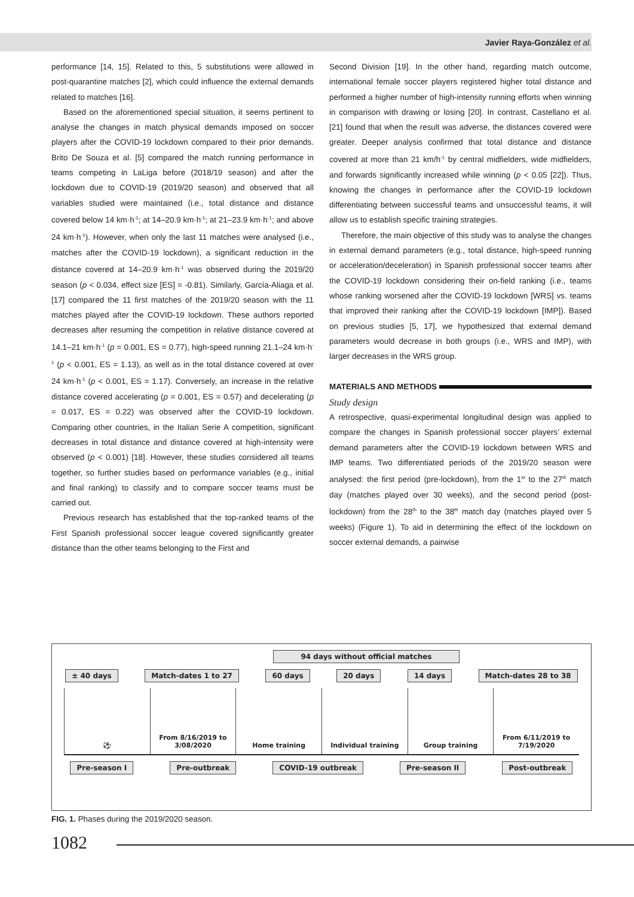Javier Raya-González et al.
performance [14, 15]. Related to this, 5 substitutions were allowed in post-quarantine matches [2], which could influence the external demands related to matches [16].
Based on the aforementioned special situation, it seems pertinent to analyse the changes in match physical demands imposed on soccer players after the COVID-19 lockdown compared to their prior demands. Brito De Souza et al. [5] compared the match running performance in teams competing in LaLiga before (2018/19 season) and after the lockdown due to COVID-19 (2019/20 season) and observed that all variables studied were maintained (i.e., total distance and distance covered below 14 km·h<sup>-1</sup>; at 14–20.9 km·h<sup>-1</sup>; at 21–23.9 km·h<sup>-1</sup>; and above 24 km·h<sup>-1</sup>). However, when only the last 11 matches were analysed (i.e., matches after the COVID-19 lockdown), a significant reduction in the distance covered at 14–20.9 km·h<sup>-1</sup> was observed during the 2019/20 season (p < 0.034, effect size [ES] = -0.81). Similarly, García-Aliaga et al. [17] compared the 11 first matches of the 2019/20 season with the 11 matches played after the COVID-19 lockdown. These authors reported decreases after resuming the competition in relative distance covered at 14.1–21 km·h<sup>-1</sup> (p = 0.001, ES = 0.77), high-speed running 21.1–24 km·h<sup>-1</sup> (p < 0.001, ES = 1.13), as well as in the total distance covered at over 24 km·h<sup>-1</sup> (p < 0.001, ES = 1.17). Conversely, an increase in the relative distance covered accelerating (p = 0.001, ES = 0.57) and decelerating (p = 0.017, ES = 0.22) was observed after the COVID-19 lockdown. Comparing other countries, in the Italian Serie A competition, significant decreases in total distance and distance covered at high-intensity were observed (p < 0.001) [18]. However, these studies considered all teams together, so further studies based on performance variables (e.g., initial and final ranking) to classify and to compare soccer teams must be carried out.
Previous research has established that the top-ranked teams of the First Spanish professional soccer league covered significantly greater distance than the other teams belonging to the First and
Second Division [19]. In the other hand, regarding match outcome, international female soccer players registered higher total distance and performed a higher number of high-intensity running efforts when winning in comparison with drawing or losing [20]. In contrast, Castellano et al. [21] found that when the result was adverse, the distances covered were greater. Deeper analysis confirmed that total distance and distance covered at more than 21 km/h<sup>-1</sup> by central midfielders, wide midfielders, and forwards significantly increased while winning (p < 0.05 [22]). Thus, knowing the changes in performance after the COVID-19 lockdown differentiating between successful teams and unsuccessful teams, it will allow us to establish specific training strategies.
Therefore, the main objective of this study was to analyse the changes in external demand parameters (e.g., total distance, high-speed running or acceleration/deceleration) in Spanish professional soccer teams after the COVID-19 lockdown considering their on-field ranking (i.e., teams whose ranking worsened after the COVID-19 lockdown [WRS] vs. teams that improved their ranking after the COVID-19 lockdown [IMP]). Based on previous studies [5, 17], we hypothesized that external demand parameters would decrease in both groups (i.e., WRS and IMP), with larger decreases in the WRS group.
MATERIALS AND METHODS
Study design
A retrospective, quasi-experimental longitudinal design was applied to compare the changes in Spanish professional soccer players’ external demand parameters after the COVID-19 lockdown between WRS and IMP teams. Two differentiated periods of the 2019/20 season were analysed: the first period (pre-lockdown), from the 1<sup>st</sup> to the 27<sup>th</sup> match day (matches played over 30 weeks), and the second period (post-lockdown) from the 28<sup>th</sup> to the 38<sup>th</sup> match day (matches played over 5 weeks) (Figure 1). To aid in determining the effect of the lockdown on soccer external demands, a pairwise
94 days without official matches
± 40 days Match-dates 1 to 27 60 days 20 days 14 days Match-dates 28 to 38
⚽ From 8/16/2019 to 3/08/2020 Home training Individual training Group training From 6/11/2019 to 7/19/2020
Pre-season I Pre-outbreak COVID-19 outbreak Pre-season II Post-outbreak
FIG. 1. Phases during the 2019/2020 season.
1082